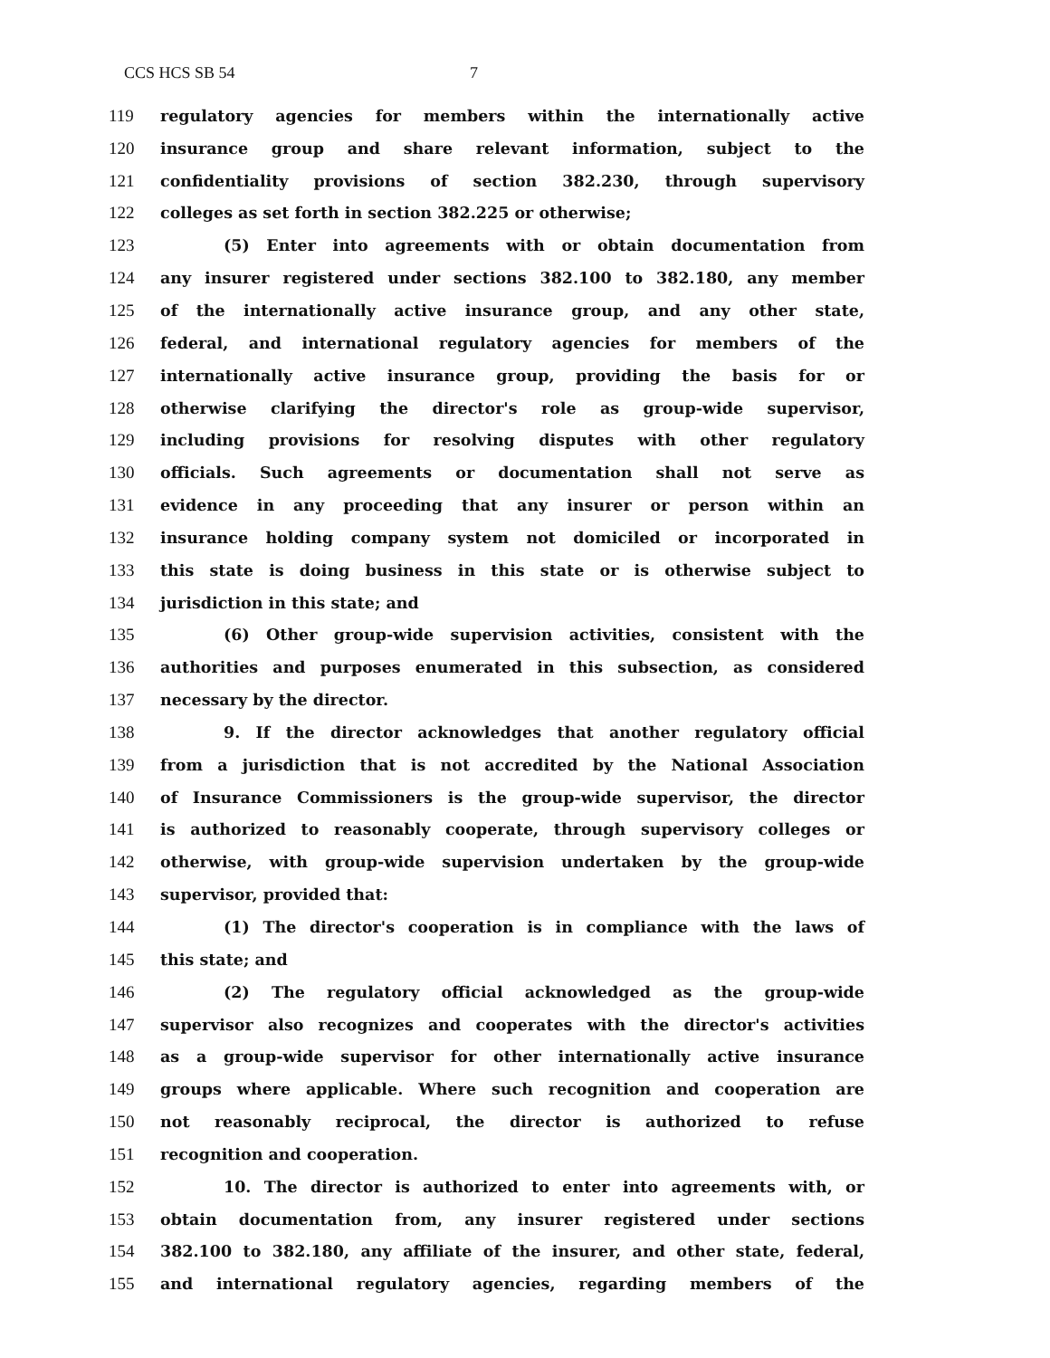CCS HCS SB 54 7
119 regulatory agencies for members within the internationally active
120 insurance group and share relevant information, subject to the
121 confidentiality provisions of section 382.230, through supervisory
122 colleges as set forth in section 382.225 or otherwise;
123 (5) Enter into agreements with or obtain documentation from
124 any insurer registered under sections 382.100 to 382.180, any member
125 of the internationally active insurance group, and any other state,
126 federal, and international regulatory agencies for members of the
127 internationally active insurance group, providing the basis for or
128 otherwise clarifying the director's role as group-wide supervisor,
129 including provisions for resolving disputes with other regulatory
130 officials. Such agreements or documentation shall not serve as
131 evidence in any proceeding that any insurer or person within an
132 insurance holding company system not domiciled or incorporated in
133 this state is doing business in this state or is otherwise subject to
134 jurisdiction in this state; and
135 (6) Other group-wide supervision activities, consistent with the
136 authorities and purposes enumerated in this subsection, as considered
137 necessary by the director.
138 9. If the director acknowledges that another regulatory official
139 from a jurisdiction that is not accredited by the National Association
140 of Insurance Commissioners is the group-wide supervisor, the director
141 is authorized to reasonably cooperate, through supervisory colleges or
142 otherwise, with group-wide supervision undertaken by the group-wide
143 supervisor, provided that:
144 (1) The director's cooperation is in compliance with the laws of
145 this state; and
146 (2) The regulatory official acknowledged as the group-wide
147 supervisor also recognizes and cooperates with the director's activities
148 as a group-wide supervisor for other internationally active insurance
149 groups where applicable. Where such recognition and cooperation are
150 not reasonably reciprocal, the director is authorized to refuse
151 recognition and cooperation.
152 10. The director is authorized to enter into agreements with, or
153 obtain documentation from, any insurer registered under sections
154 382.100 to 382.180, any affiliate of the insurer, and other state, federal,
155 and international regulatory agencies, regarding members of the